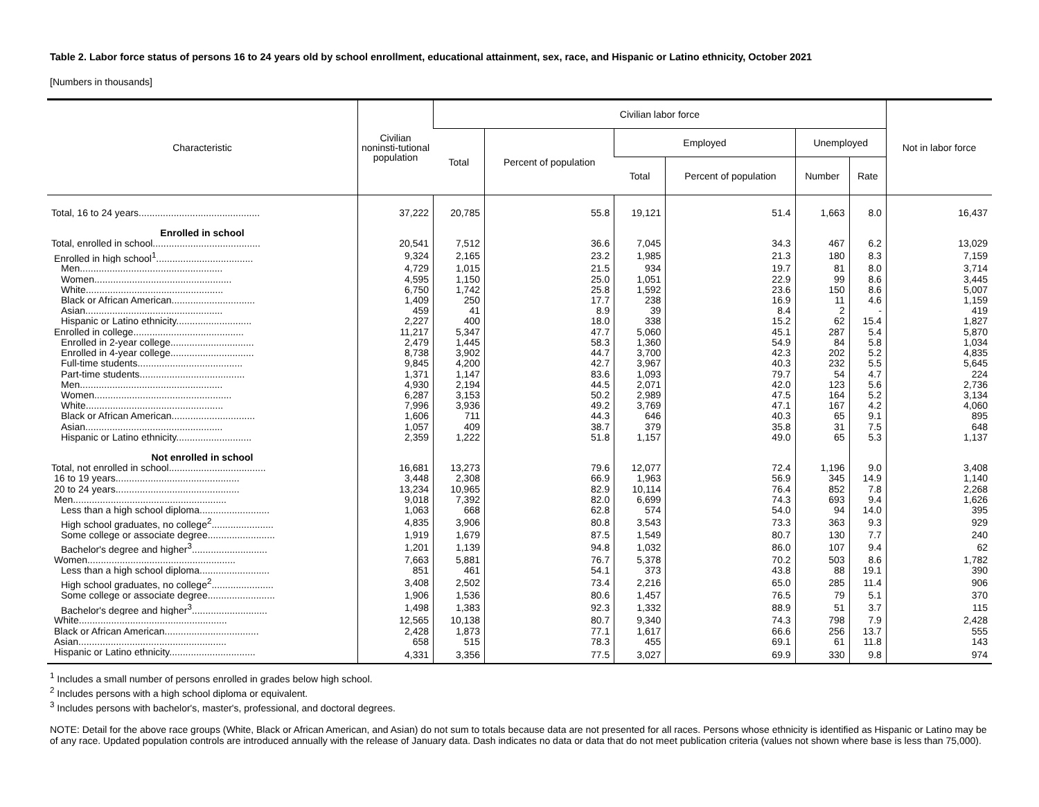Table 2. Labor force status of persons 16 to 24 years old by school enrollment, educational attainment, sex, race, and Hispanic or Latino ethnicity, October 2021
[Numbers in thousands]
| Characteristic | Civilian noninsti-tutional population | Civilian labor force | | | | | | Not in labor force |
| --- | --- | --- | --- | --- | --- | --- | --- | --- |
| | | Total | Percent of population | Employed | | Unemployed | | |
| | | | | Total | Percent of population | Number | Rate | |
| Total, 16 to 24 years............................................. | 37,222 | 20,785 | 55.8 | 19,121 | 51.4 | 1,663 | 8.0 | 16,437 |
| Enrolled in school | | | | | | | | |
| Total, enrolled in school........................................ | 20,541 | 7,512 | 36.6 | 7,045 | 34.3 | 467 | 6.2 | 13,029 |
| Enrolled in high school<sup>1</sup>.................................... | 9,324 | 2,165 | 23.2 | 1,985 | 21.3 | 180 | 8.3 | 7,159 |
| Men..................................................... | 4,729 | 1,015 | 21.5 | 934 | 19.7 | 81 | 8.0 | 3,714 |
| Women................................................... | 4,595 | 1,150 | 25.0 | 1,051 | 22.9 | 99 | 8.6 | 3,445 |
| White................................................... | 6,750 | 1,742 | 25.8 | 1,592 | 23.6 | 150 | 8.6 | 5,007 |
| Black or African American............................... | 1,409 | 250 | 17.7 | 238 | 16.9 | 11 | 4.6 | 1,159 |
| Asian................................................... | 459 | 41 | 8.9 | 39 | 8.4 | 2 | - | 419 |
| Hispanic or Latino ethnicity............................ | 2,227 | 400 | 18.0 | 338 | 15.2 | 62 | 15.4 | 1,827 |
| Enrolled in college......................................... | 11,217 | 5,347 | 47.7 | 5,060 | 45.1 | 287 | 5.4 | 5,870 |
| Enrolled in 2-year college............................... | 2,479 | 1,445 | 58.3 | 1,360 | 54.9 | 84 | 5.8 | 1,034 |
| Enrolled in 4-year college............................... | 8,738 | 3,902 | 44.7 | 3,700 | 42.3 | 202 | 5.2 | 4,835 |
| Full-time students....................................... | 9,845 | 4,200 | 42.7 | 3,967 | 40.3 | 232 | 5.5 | 5,645 |
| Part-time students....................................... | 1,371 | 1,147 | 83.6 | 1,093 | 79.7 | 54 | 4.7 | 224 |
| Men..................................................... | 4,930 | 2,194 | 44.5 | 2,071 | 42.0 | 123 | 5.6 | 2,736 |
| Women................................................... | 6,287 | 3,153 | 50.2 | 2,989 | 47.5 | 164 | 5.2 | 3,134 |
| White................................................... | 7,996 | 3,936 | 49.2 | 3,769 | 47.1 | 167 | 4.2 | 4,060 |
| Black or African American............................... | 1,606 | 711 | 44.3 | 646 | 40.3 | 65 | 9.1 | 895 |
| Asian................................................... | 1,057 | 409 | 38.7 | 379 | 35.8 | 31 | 7.5 | 648 |
| Hispanic or Latino ethnicity............................ | 2,359 | 1,222 | 51.8 | 1,157 | 49.0 | 65 | 5.3 | 1,137 |
| Not enrolled in school | | | | | | | | |
| Total, not enrolled in school.................................... | 16,681 | 13,273 | 79.6 | 12,077 | 72.4 | 1,196 | 9.0 | 3,408 |
| 16 to 19 years.............................................. | 3,448 | 2,308 | 66.9 | 1,963 | 56.9 | 345 | 14.9 | 1,140 |
| 20 to 24 years.............................................. | 13,234 | 10,965 | 82.9 | 10,114 | 76.4 | 852 | 7.8 | 2,268 |
| Men......................................................... | 9,018 | 7,392 | 82.0 | 6,699 | 74.3 | 693 | 9.4 | 1,626 |
| Less than a high school diploma.......................... | 1,063 | 668 | 62.8 | 574 | 54.0 | 94 | 14.0 | 395 |
| High school graduates, no college<sup>2</sup>....................... | 4,835 | 3,906 | 80.8 | 3,543 | 73.3 | 363 | 9.3 | 929 |
| Some college or associate degree......................... | 1,919 | 1,679 | 87.5 | 1,549 | 80.7 | 130 | 7.7 | 240 |
| Bachelor's degree and higher<sup>3</sup>............................ | 1,201 | 1,139 | 94.8 | 1,032 | 86.0 | 107 | 9.4 | 62 |
| Women....................................................... | 7,663 | 5,881 | 76.7 | 5,378 | 70.2 | 503 | 8.6 | 1,782 |
| Less than a high school diploma.......................... | 851 | 461 | 54.1 | 373 | 43.8 | 88 | 19.1 | 390 |
| High school graduates, no college<sup>2</sup>....................... | 3,408 | 2,502 | 73.4 | 2,216 | 65.0 | 285 | 11.4 | 906 |
| Some college or associate degree......................... | 1,906 | 1,536 | 80.6 | 1,457 | 76.5 | 79 | 5.1 | 370 |
| Bachelor's degree and higher<sup>3</sup>............................ | 1,498 | 1,383 | 92.3 | 1,332 | 88.9 | 51 | 3.7 | 115 |
| White....................................................... | 12,565 | 10,138 | 80.7 | 9,340 | 74.3 | 798 | 7.9 | 2,428 |
| Black or African American................................... | 2,428 | 1,873 | 77.1 | 1,617 | 66.6 | 256 | 13.7 | 555 |
| Asian....................................................... | 658 | 515 | 78.3 | 455 | 69.1 | 61 | 11.8 | 143 |
| Hispanic or Latino ethnicity................................ | 4,331 | 3,356 | 77.5 | 3,027 | 69.9 | 330 | 9.8 | 974 |
<sup>1</sup> Includes a small number of persons enrolled in grades below high school.
<sup>2</sup> Includes persons with a high school diploma or equivalent.
<sup>3</sup> Includes persons with bachelor's, master's, professional, and doctoral degrees.
NOTE: Detail for the above race groups (White, Black or African American, and Asian) do not sum to totals because data are not presented for all races. Persons whose ethnicity is identified as Hispanic or Latino may be of any race. Updated population controls are introduced annually with the release of January data. Dash indicates no data or data that do not meet publication criteria (values not shown where base is less than 75,000).